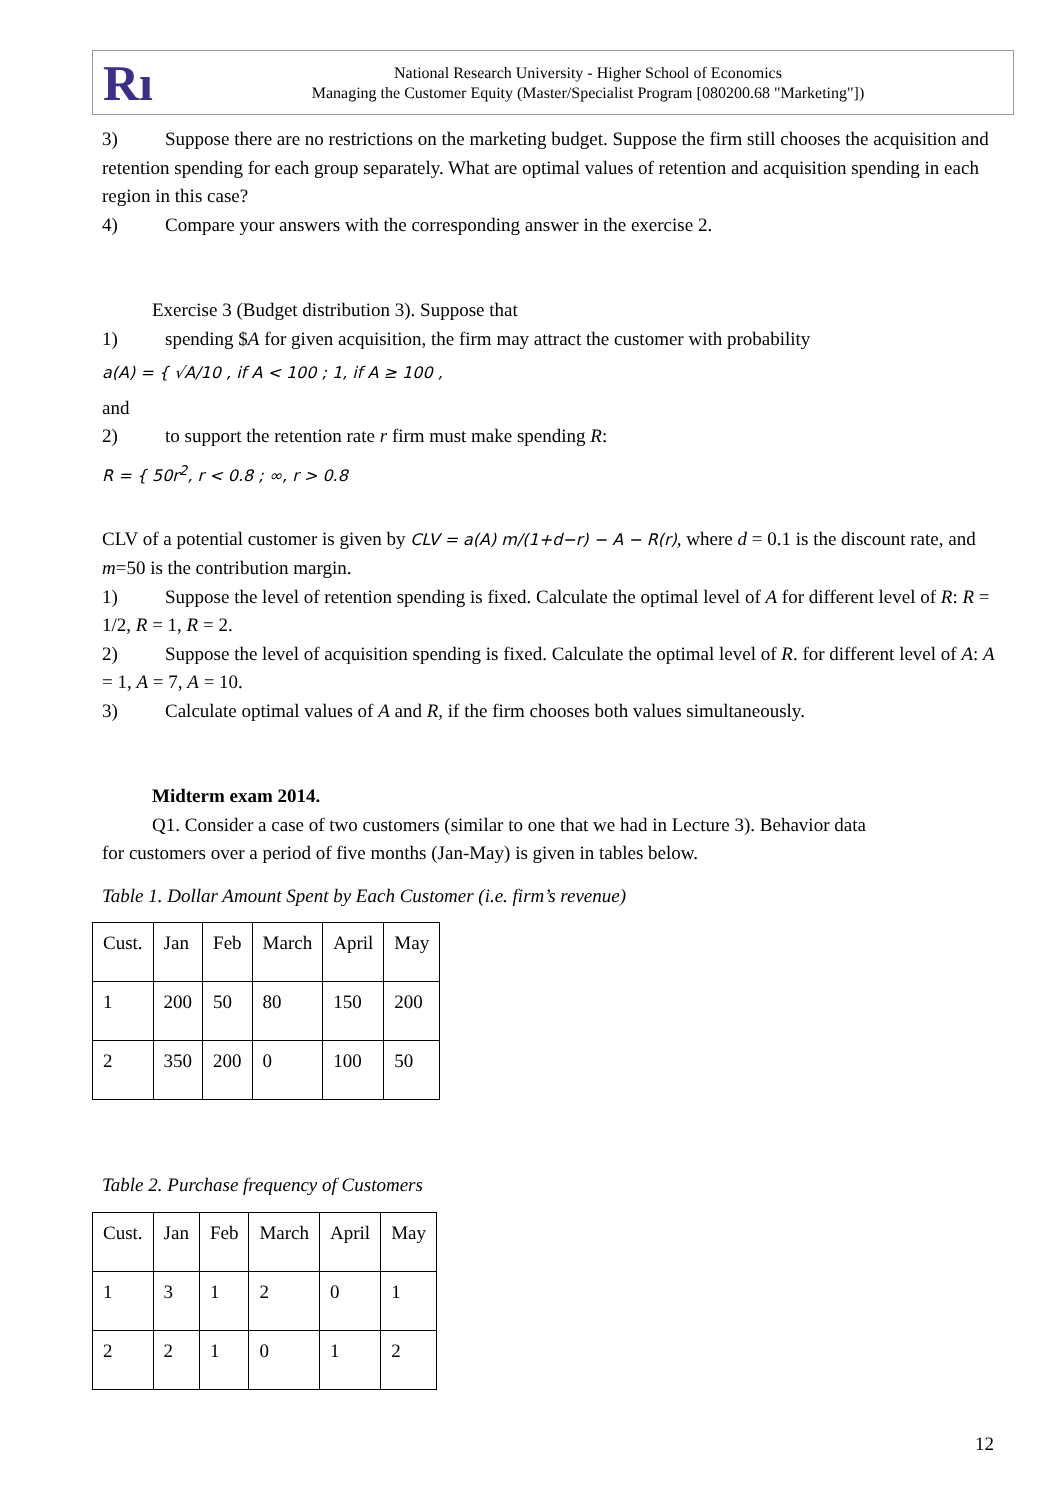Rı
National Research University - Higher School of Economics
Managing the Customer Equity (Master/Specialist Program [080200.68 "Marketing"])
3) Suppose there are no restrictions on the marketing budget. Suppose the firm still chooses the acquisition and retention spending for each group separately. What are optimal values of retention and acquisition spending in each region in this case?
4) Compare your answers with the corresponding answer in the exercise 2.
Exercise 3 (Budget distribution 3). Suppose that
1) spending $A for given acquisition, the firm may attract the customer with probability
a(A) = { √A/10 , if A < 100 ; 1, if A ≥ 100 ,
and
2) to support the retention rate r firm must make spending R:
R = { 50r<sup>2</sup>, r < 0.8 ; ∞, r > 0.8
CLV of a potential customer is given by CLV = a(A) m/(1+d−r) − A − R(r), where d = 0.1 is the discount rate, and m=50 is the contribution margin.
1) Suppose the level of retention spending is fixed. Calculate the optimal level of A for different level of R: R = 1/2, R = 1, R = 2.
2) Suppose the level of acquisition spending is fixed. Calculate the optimal level of R. for different level of A: A = 1, A = 7, A = 10.
3) Calculate optimal values of A and R, if the firm chooses both values simultaneously.
Midterm exam 2014.
Q1. Consider a case of two customers (similar to one that we had in Lecture 3). Behavior data
for customers over a period of five months (Jan-May) is given in tables below.
Table 1. Dollar Amount Spent by Each Customer (i.e. firm’s revenue)
| Cust. | Jan | Feb | March | April | May |
| 1 | 200 | 50 | 80 | 150 | 200 |
| 2 | 350 | 200 | 0 | 100 | 50 |
Table 2. Purchase frequency of Customers
| Cust. | Jan | Feb | March | April | May |
| 1 | 3 | 1 | 2 | 0 | 1 |
| 2 | 2 | 1 | 0 | 1 | 2 |
12